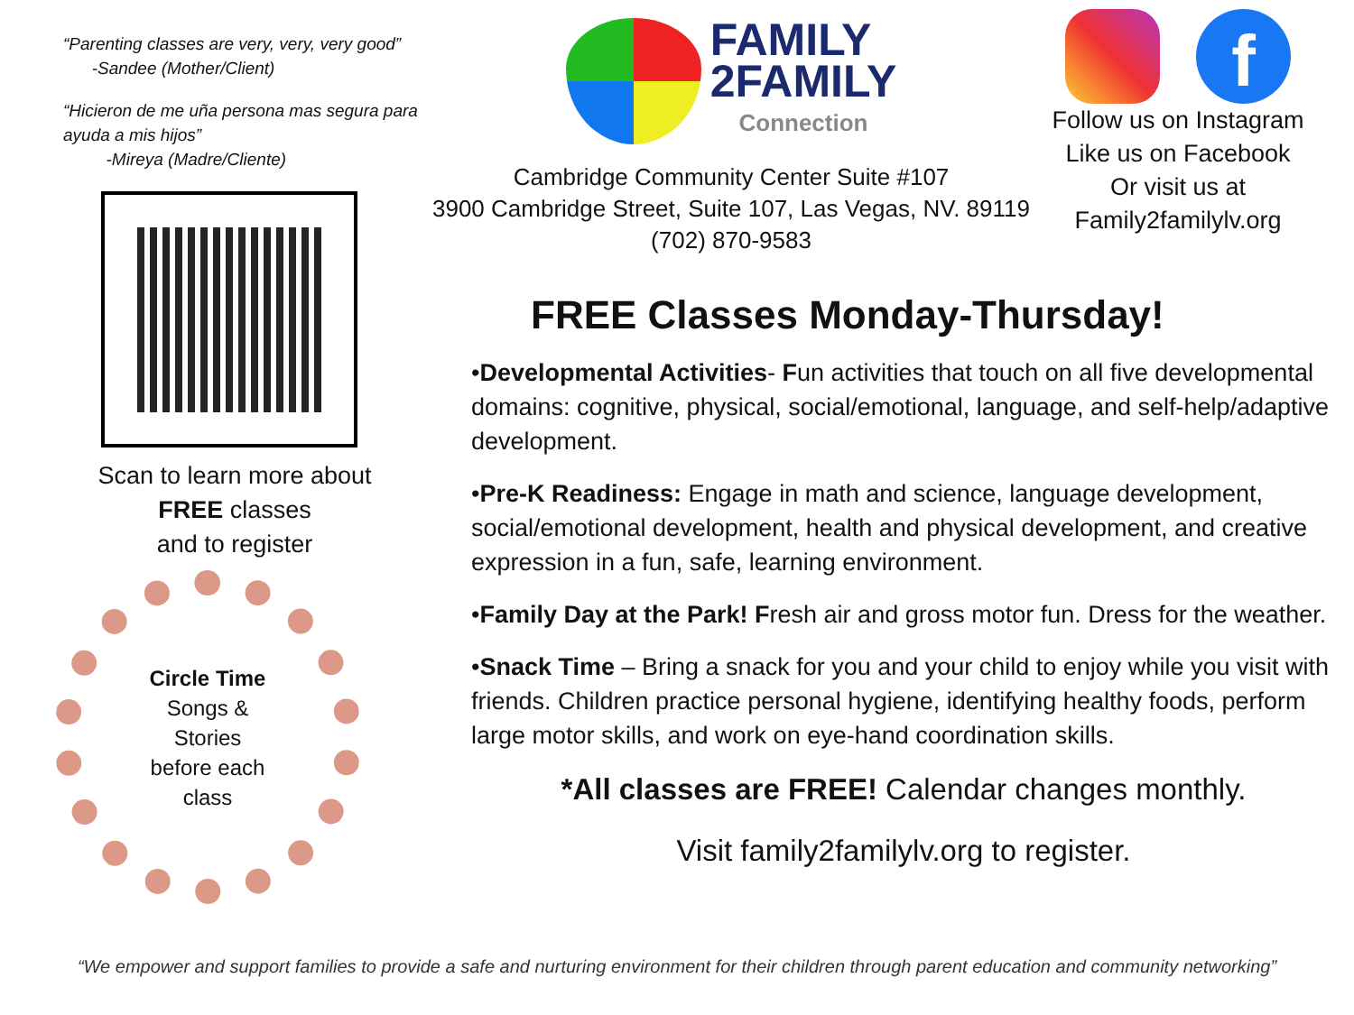“Parenting classes are very, very, very good”
-Sandee (Mother/Client)
“Hicieron de me uña persona mas segura para ayuda a mis hijos”
-Mireya (Madre/Cliente)
Scan to learn more about
FREE classes
and to register
Circle Time
Songs &
Stories
before each
class
FAMILY
2FAMILY
Connection
Cambridge Community Center Suite #107
3900 Cambridge Street, Suite 107, Las Vegas, NV. 89119
(702) 870-9583
f
Follow us on Instagram
Like us on Facebook
Or visit us at
Family2familylv.org
FREE Classes Monday-Thursday!
•Developmental Activities- Fun activities that touch on all five developmental domains: cognitive, physical, social/emotional, language, and self-help/adaptive development.
•Pre-K Readiness: Engage in math and science, language development, social/emotional development, health and physical development, and creative expression in a fun, safe, learning environment.
•Family Day at the Park! Fresh air and gross motor fun. Dress for the weather.
•Snack Time – Bring a snack for you and your child to enjoy while you visit with friends. Children practice personal hygiene, identifying healthy foods, perform large motor skills, and work on eye-hand coordination skills.
*All classes are FREE! Calendar changes monthly.
Visit family2familylv.org to register.
“We empower and support families to provide a safe and nurturing environment for their children through parent education and community networking”